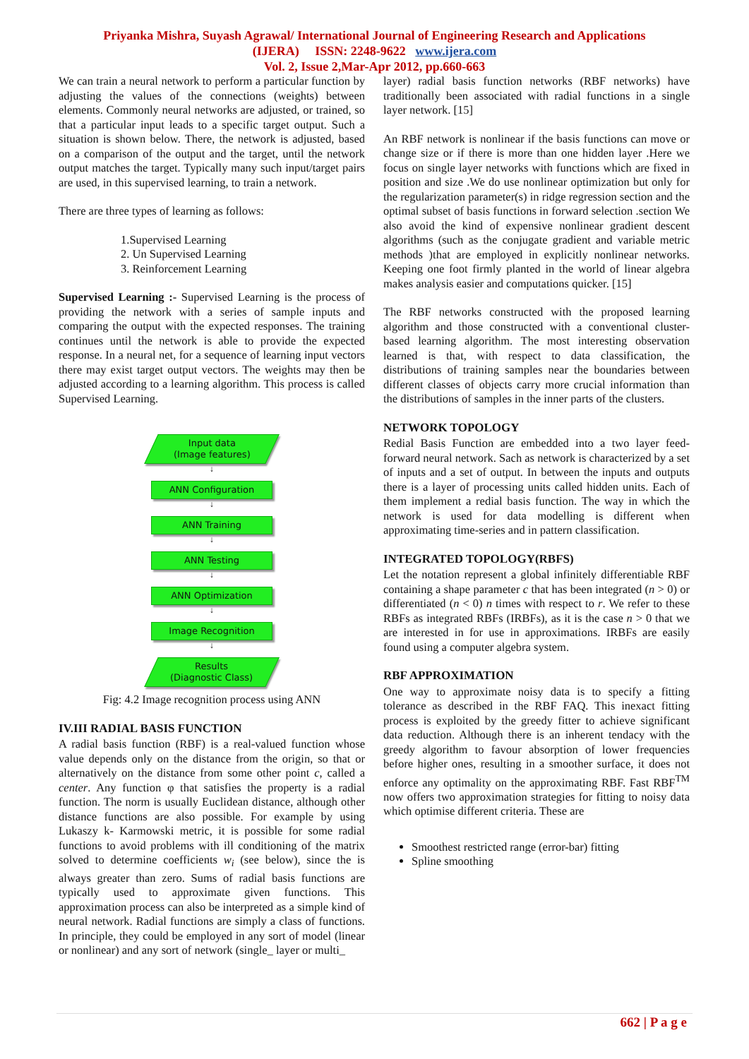Priyanka Mishra, Suyash Agrawal/ International Journal of Engineering Research and Applications
(IJERA) ISSN: 2248-9622 www.ijera.com
Vol. 2, Issue 2,Mar-Apr 2012, pp.660-663
We can train a neural network to perform a particular function by adjusting the values of the connections (weights) between elements. Commonly neural networks are adjusted, or trained, so that a particular input leads to a specific target output. Such a situation is shown below. There, the network is adjusted, based on a comparison of the output and the target, until the network output matches the target. Typically many such input/target pairs are used, in this supervised learning, to train a network.
There are three types of learning as follows:
1.Supervised Learning
2. Un Supervised Learning
3. Reinforcement Learning
Supervised Learning :- Supervised Learning is the process of providing the network with a series of sample inputs and comparing the output with the expected responses. The training continues until the network is able to provide the expected response. In a neural net, for a sequence of learning input vectors there may exist target output vectors. The weights may then be adjusted according to a learning algorithm. This process is called Supervised Learning.
Input data
(Image features)
↓
ANN Configuration
↓
ANN Training
↓
ANN Testing
↓
ANN Optimization
↓
Image Recognition
↓
Results
(Diagnostic Class)
Fig: 4.2 Image recognition process using ANN
IV.III RADIAL BASIS FUNCTION
A radial basis function (RBF) is a real-valued function whose value depends only on the distance from the origin, so that or alternatively on the distance from some other point c, called a center. Any function φ that satisfies the property is a radial function. The norm is usually Euclidean distance, although other distance functions are also possible. For example by using Lukaszy k- Karmowski metric, it is possible for some radial functions to avoid problems with ill conditioning of the matrix solved to determine coefficients w<sub>i</sub> (see below), since the is always greater than zero. Sums of radial basis functions are typically used to approximate given functions. This approximation process can also be interpreted as a simple kind of neural network. Radial functions are simply a class of functions. In principle, they could be employed in any sort of model (linear or nonlinear) and any sort of network (single_ layer or multi_
layer) radial basis function networks (RBF networks) have traditionally been associated with radial functions in a single layer network. [15]
An RBF network is nonlinear if the basis functions can move or change size or if there is more than one hidden layer .Here we focus on single layer networks with functions which are fixed in position and size .We do use nonlinear optimization but only for the regularization parameter(s) in ridge regression section and the optimal subset of basis functions in forward selection .section We also avoid the kind of expensive nonlinear gradient descent algorithms (such as the conjugate gradient and variable metric methods )that are employed in explicitly nonlinear networks. Keeping one foot firmly planted in the world of linear algebra makes analysis easier and computations quicker. [15]
The RBF networks constructed with the proposed learning algorithm and those constructed with a conventional cluster-based learning algorithm. The most interesting observation learned is that, with respect to data classification, the distributions of training samples near the boundaries between different classes of objects carry more crucial information than the distributions of samples in the inner parts of the clusters.
NETWORK TOPOLOGY
Redial Basis Function are embedded into a two layer feed-forward neural network. Sach as network is characterized by a set of inputs and a set of output. In between the inputs and outputs there is a layer of processing units called hidden units. Each of them implement a redial basis function. The way in which the network is used for data modelling is different when approximating time-series and in pattern classification.
INTEGRATED TOPOLOGY(RBFS)
Let the notation represent a global infinitely differentiable RBF containing a shape parameter c that has been integrated (n > 0) or differentiated (n < 0) n times with respect to r. We refer to these RBFs as integrated RBFs (IRBFs), as it is the case n > 0 that we are interested in for use in approximations. IRBFs are easily found using a computer algebra system.
RBF APPROXIMATION
One way to approximate noisy data is to specify a fitting tolerance as described in the RBF FAQ. This inexact fitting process is exploited by the greedy fitter to achieve significant data reduction. Although there is an inherent tendacy with the greedy algorithm to favour absorption of lower frequencies before higher ones, resulting in a smoother surface, it does not enforce any optimality on the approximating RBF. Fast RBF<sup>TM</sup> now offers two approximation strategies for fitting to noisy data which optimise different criteria. These are
Smoothest restricted range (error-bar) fitting
Spline smoothing
662 | P a g e